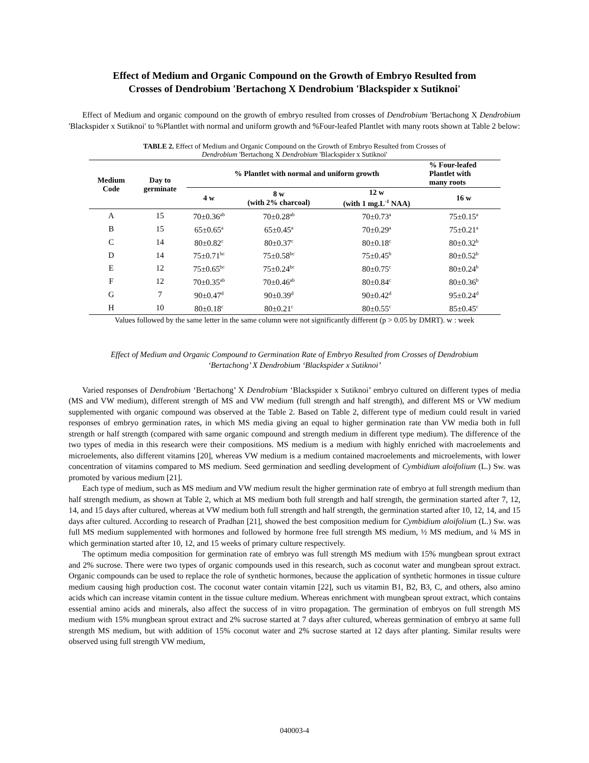Effect of Medium and Organic Compound on the Growth of Embryo Resulted from
Crosses of Dendrobium 'Bertachong X Dendrobium 'Blackspider x Sutiknoi'
Effect of Medium and organic compound on the growth of embryo resulted from crosses of Dendrobium 'Bertachong X Dendrobium 'Blackspider x Sutiknoi' to %Plantlet with normal and uniform growth and %Four-leafed Plantlet with many roots shown at Table 2 below:
TABLE 2. Effect of Medium and Organic Compound on the Growth of Embryo Resulted from Crosses of
Dendrobium 'Bertachong X Dendrobium 'Blackspider x Sutiknoi'
| Medium Code | Day to germinate | % Plantlet with normal and uniform growth | | | % Four-leafed Plantlet with many roots |
| --- | --- | --- | --- | --- | --- |
| | | 4 w | 8 w (with 2% charcoal) | 12 w (with 1 mg.L<sup>-1</sup> NAA) | 16 w |
| A | 15 | 70±0.36<sup>ab</sup> | 70±0.28<sup>ab</sup> | 70±0.73<sup>a</sup> | 75±0.15<sup>a</sup> |
| B | 15 | 65±0.65<sup>a</sup> | 65±0.45<sup>a</sup> | 70±0.29<sup>a</sup> | 75±0.21<sup>a</sup> |
| C | 14 | 80±0.82<sup>c</sup> | 80±0.37<sup>c</sup> | 80±0.18<sup>c</sup> | 80±0.32<sup>b</sup> |
| D | 14 | 75±0.71<sup>bc</sup> | 75±0.58<sup>bc</sup> | 75±0.45<sup>b</sup> | 80±0.52<sup>b</sup> |
| E | 12 | 75±0.65<sup>bc</sup> | 75±0.24<sup>bc</sup> | 80±0.75<sup>c</sup> | 80±0.24<sup>b</sup> |
| F | 12 | 70±0.35<sup>ab</sup> | 70±0.46<sup>ab</sup> | 80±0.84<sup>c</sup> | 80±0.36<sup>b</sup> |
| G | 7 | 90±0.47<sup>d</sup> | 90±0.39<sup>d</sup> | 90±0.42<sup>d</sup> | 95±0.24<sup>d</sup> |
| H | 10 | 80±0.18<sup>c</sup> | 80±0.21<sup>c</sup> | 80±0.55<sup>c</sup> | 85±0.45<sup>c</sup> |
Values followed by the same letter in the same column were not significantly different (p > 0.05 by DMRT). w : week
Effect of Medium and Organic Compound to Germination Rate of Embryo Resulted from Crosses of Dendrobium
‘Bertachong’ X Dendrobium ‘Blackspider x Sutiknoi’
Varied responses of Dendrobium ‘Bertachong’ X Dendrobium ‘Blackspider x Sutiknoi’ embryo cultured on different types of media (MS and VW medium), different strength of MS and VW medium (full strength and half strength), and different MS or VW medium supplemented with organic compound was observed at the Table 2. Based on Table 2, different type of medium could result in varied responses of embryo germination rates, in which MS media giving an equal to higher germination rate than VW media both in full strength or half strength (compared with same organic compound and strength medium in different type medium). The difference of the two types of media in this research were their compositions. MS medium is a medium with highly enriched with macroelements and microelements, also different vitamins [20], whereas VW medium is a medium contained macroelements and microelements, with lower concentration of vitamins compared to MS medium. Seed germination and seedling development of Cymbidium aloifolium (L.) Sw. was promoted by various medium [21].
Each type of medium, such as MS medium and VW medium result the higher germination rate of embryo at full strength medium than half strength medium, as shown at Table 2, which at MS medium both full strength and half strength, the germination started after 7, 12, 14, and 15 days after cultured, whereas at VW medium both full strength and half strength, the germination started after 10, 12, 14, and 15 days after cultured. According to research of Pradhan [21], showed the best composition medium for Cymbidium aloifolium (L.) Sw. was full MS medium supplemented with hormones and followed by hormone free full strength MS medium, ½ MS medium, and ¼ MS in which germination started after 10, 12, and 15 weeks of primary culture respectively.
The optimum media composition for germination rate of embryo was full strength MS medium with 15% mungbean sprout extract and 2% sucrose. There were two types of organic compounds used in this research, such as coconut water and mungbean sprout extract. Organic compounds can be used to replace the role of synthetic hormones, because the application of synthetic hormones in tissue culture medium causing high production cost. The coconut water contain vitamin [22], such us vitamin B1, B2, B3, C, and others, also amino acids which can increase vitamin content in the tissue culture medium. Whereas enrichment with mungbean sprout extract, which contains essential amino acids and minerals, also affect the success of in vitro propagation. The germination of embryos on full strength MS medium with 15% mungbean sprout extract and 2% sucrose started at 7 days after cultured, whereas germination of embryo at same full strength MS medium, but with addition of 15% coconut water and 2% sucrose started at 12 days after planting. Similar results were observed using full strength VW medium,
040003-4